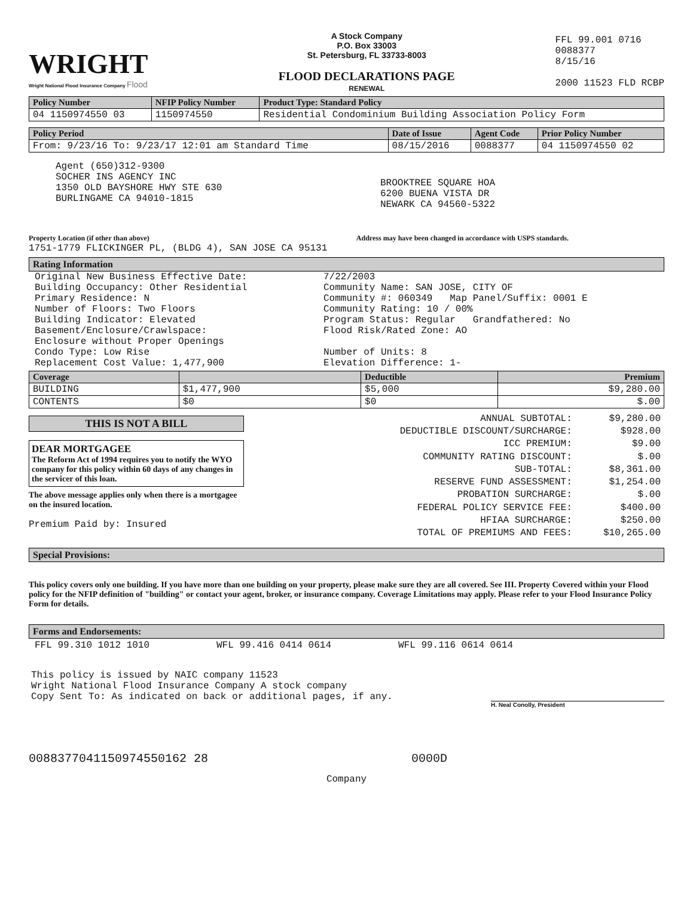WRIGHT
Wright National Flood Insurance Company Flood
A Stock Company
P.O. Box 33003
St. Petersburg, FL 33733-8003
FLOOD DECLARATIONS PAGE
RENEWAL
FFL 99.001 0716
0088377
8/15/16
2000 11523 FLD RCBP
| Policy Number | NFIP Policy Number | Product Type: Standard Policy |
| --- | --- | --- |
| 04 1150974550 03 | 1150974550 | Residential Condominium Building Association Policy Form |
| Policy Period | Date of Issue | Agent Code | Prior Policy Number |
| --- | --- | --- | --- |
| From: 9/23/16 To: 9/23/17 12:01 am Standard Time | 08/15/2016 | 0088377 | 04 1150974550 02 |
Agent (650)312-9300
SOCHER INS AGENCY INC
1350 OLD BAYSHORE HWY STE 630
BURLINGAME CA 94010-1815
BROOKTREE SQUARE HOA
6200 BUENA VISTA DR
NEWARK CA 94560-5322
Property Location (if other than above) Address may have been changed in accordance with USPS standards.
1751-1779 FLICKINGER PL, (BLDG 4), SAN JOSE CA 95131
Rating Information
Original New Business Effective Date:
Building Occupancy: Other Residential
Primary Residence: N
Number of Floors: Two Floors
Building Indicator: Elevated
Basement/Enclosure/Crawlspace:
Enclosure without Proper Openings
Condo Type: Low Rise
Replacement Cost Value: 1,477,900
7/22/2003
Community Name: SAN JOSE, CITY OF
Community #: 060349 Map Panel/Suffix: 0001 E
Community Rating: 10 / 00%
Program Status: Regular Grandfathered: No
Flood Risk/Rated Zone: AO
Number of Units: 8
Elevation Difference: 1-
| Coverage | | Deductible | Premium |
| --- | --- | --- | --- |
| BUILDING | $1,477,900 | $5,000 | $9,280.00 |
| CONTENTS | $0 | $0 | $.00 |
THIS IS NOT A BILL
DEAR MORTGAGEE
The Reform Act of 1994 requires you to notify the WYO company for this policy within 60 days of any changes in the servicer of this loan.
The above message applies only when there is a mortgagee on the insured location.
Premium Paid by: Insured
| ANNUAL SUBTOTAL: | $9,280.00 |
| DEDUCTIBLE DISCOUNT/SURCHARGE: | $928.00 |
| ICC PREMIUM: | $9.00 |
| COMMUNITY RATING DISCOUNT: | $.00 |
| SUB-TOTAL: | $8,361.00 |
| RESERVE FUND ASSESSMENT: | $1,254.00 |
| PROBATION SURCHARGE: | $.00 |
| FEDERAL POLICY SERVICE FEE: | $400.00 |
| HFIAA SURCHARGE: | $250.00 |
| TOTAL OF PREMIUMS AND FEES: | $10,265.00 |
Special Provisions:
This policy covers only one building. If you have more than one building on your property, please make sure they are all covered. See III. Property Covered within your Flood policy for the NFIP definition of "building" or contact your agent, broker, or insurance company. Coverage Limitations may apply. Please refer to your Flood Insurance Policy Form for details.
Forms and Endorsements:
FFL 99.310 1012 1010 WFL 99.416 0414 0614 WFL 99.116 0614 0614
This policy is issued by NAIC company 11523
Wright National Flood Insurance Company A stock company
Copy Sent To: As indicated on back or additional pages, if any.
H. Neal Conolly, President
0088377041150974550162 28 0000D
Company